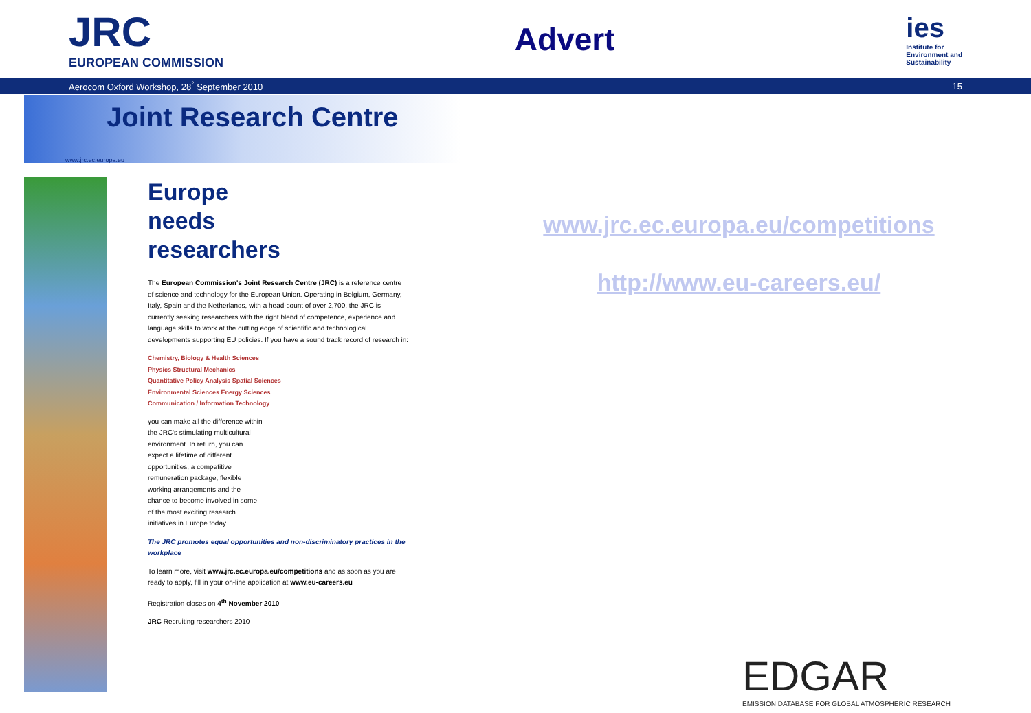JRC
EUROPEAN COMMISSION
Advert
ies
Institute for
Environment and
Sustainability
Aerocom Oxford Workshop, 28<sup>°</sup> September 2010 15
Joint Research Centre
www.jrc.ec.europa.eu
Europe
needs
researchers
The European Commission's Joint Research Centre (JRC) is a reference centre of science and technology for the European Union. Operating in Belgium, Germany, Italy, Spain and the Netherlands, with a head-count of over 2,700, the JRC is currently seeking researchers with the right blend of competence, experience and language skills to work at the cutting edge of scientific and technological developments supporting EU policies. If you have a sound track record of research in:
Chemistry, Biology & Health Sciences
Physics Structural Mechanics
Quantitative Policy Analysis Spatial Sciences
Environmental Sciences Energy Sciences
Communication / Information Technology
you can make all the difference within the JRC's stimulating multicultural environment. In return, you can expect a lifetime of different opportunities, a competitive remuneration package, flexible working arrangements and the chance to become involved in some of the most exciting research initiatives in Europe today.
The JRC promotes equal opportunities and non-discriminatory practices in the workplace
To learn more, visit www.jrc.ec.europa.eu/competitions and as soon as you are ready to apply, fill in your on-line application at www.eu-careers.eu
Registration closes on 4<sup>th</sup> November 2010
JRC Recruiting researchers 2010
www.jrc.ec.europa.eu/competitions
http://www.eu-careers.eu/
EDGAR
EMISSION DATABASE FOR GLOBAL ATMOSPHERIC RESEARCH